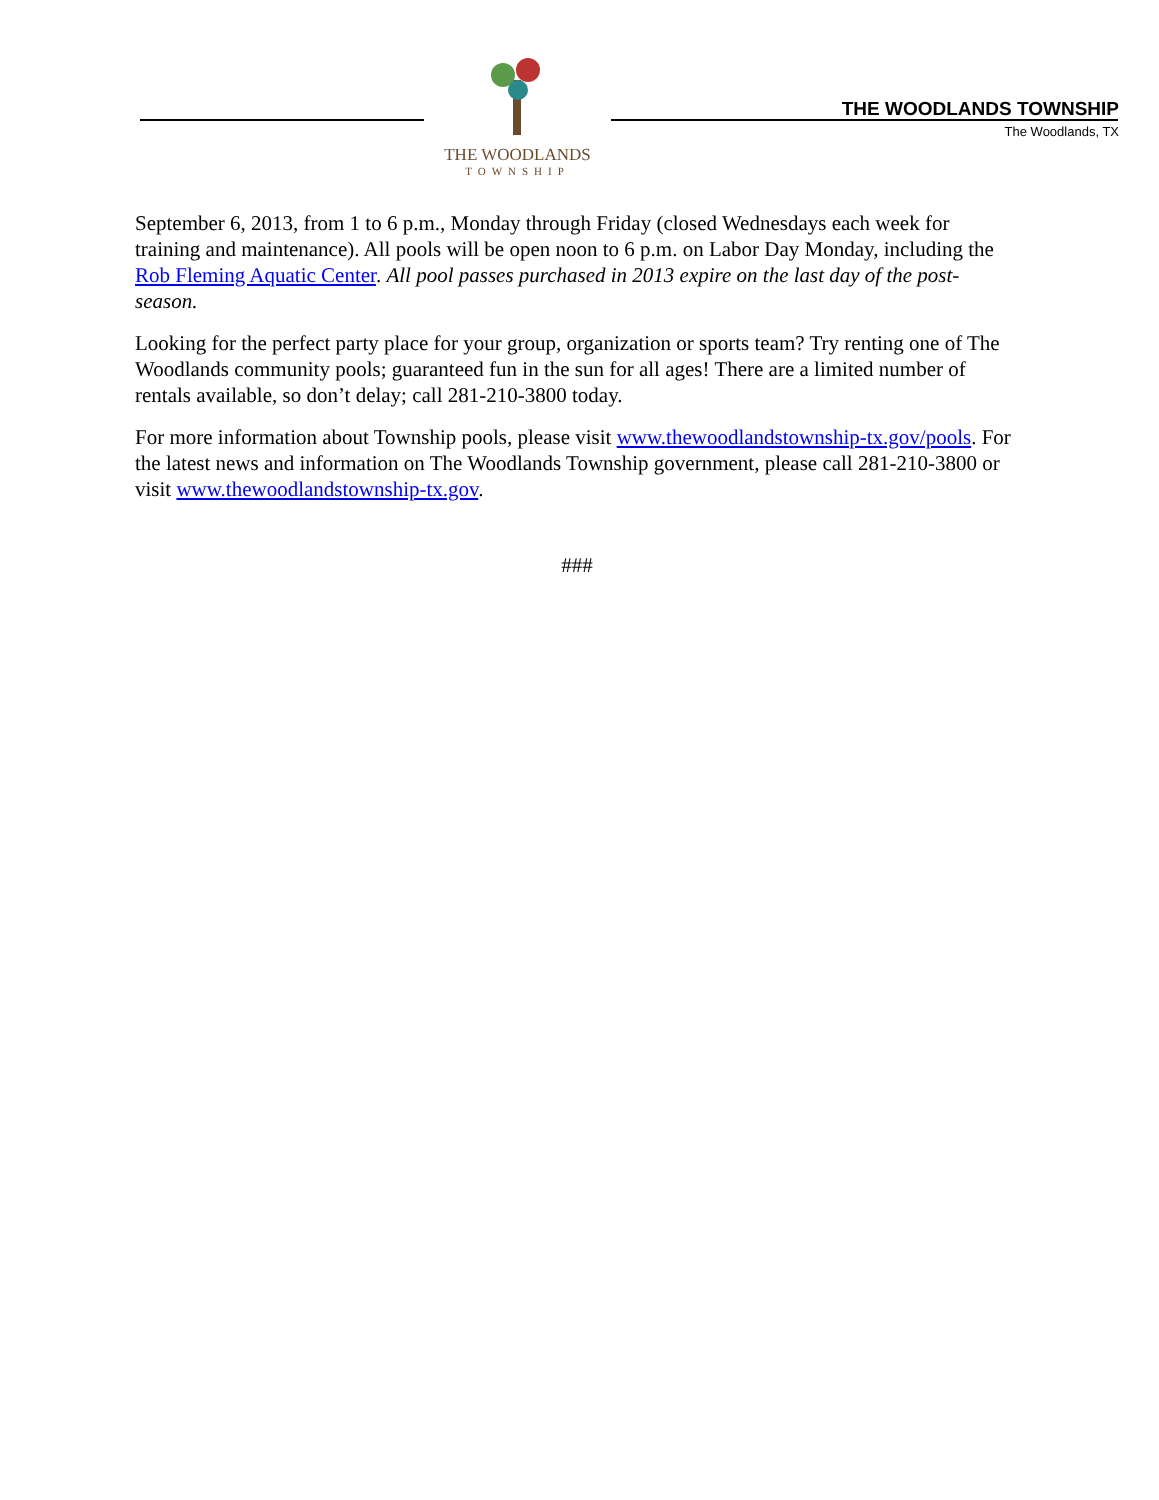THE WOODLANDS
TOWNSHIP
THE WOODLANDS TOWNSHIP
The Woodlands, TX
September 6, 2013, from 1 to 6 p.m., Monday through Friday (closed Wednesdays each week for training and maintenance). All pools will be open noon to 6 p.m. on Labor Day Monday, including the Rob Fleming Aquatic Center. All pool passes purchased in 2013 expire on the last day of the post-season.
Looking for the perfect party place for your group, organization or sports team? Try renting one of The Woodlands community pools; guaranteed fun in the sun for all ages! There are a limited number of rentals available, so don’t delay; call 281-210-3800 today.
For more information about Township pools, please visit www.thewoodlandstownship-tx.gov/pools. For the latest news and information on The Woodlands Township government, please call 281-210-3800 or visit www.thewoodlandstownship-tx.gov.
###